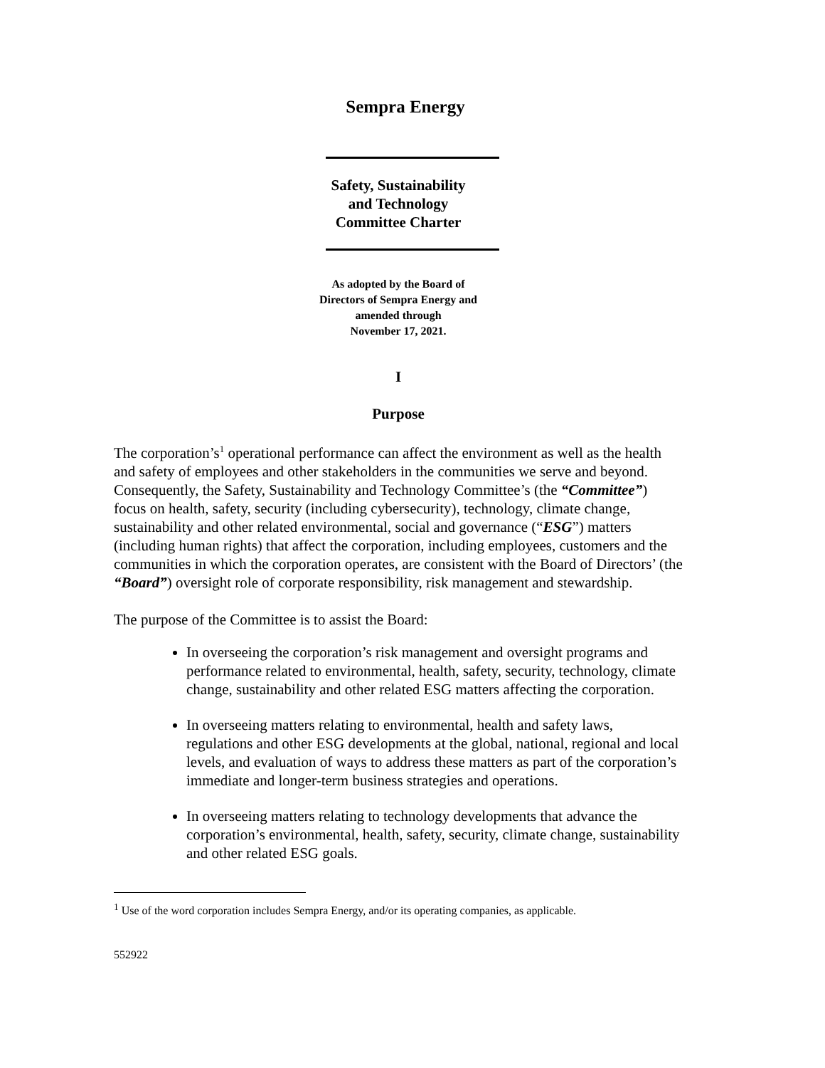Sempra Energy
Safety, Sustainability
and Technology
Committee Charter
As adopted by the Board of
Directors of Sempra Energy and
amended through
November 17, 2021.
I
Purpose
The corporation’s<sup>1</sup> operational performance can affect the environment as well as the health and safety of employees and other stakeholders in the communities we serve and beyond. Consequently, the Safety, Sustainability and Technology Committee’s (the “Committee”) focus on health, safety, security (including cybersecurity), technology, climate change, sustainability and other related environmental, social and governance (“ESG”) matters (including human rights) that affect the corporation, including employees, customers and the communities in which the corporation operates, are consistent with the Board of Directors’ (the “Board”) oversight role of corporate responsibility, risk management and stewardship.
The purpose of the Committee is to assist the Board:
In overseeing the corporation’s risk management and oversight programs and performance related to environmental, health, safety, security, technology, climate change, sustainability and other related ESG matters affecting the corporation.
In overseeing matters relating to environmental, health and safety laws, regulations and other ESG developments at the global, national, regional and local levels, and evaluation of ways to address these matters as part of the corporation’s immediate and longer-term business strategies and operations.
In overseeing matters relating to technology developments that advance the corporation’s environmental, health, safety, security, climate change, sustainability and other related ESG goals.
<sup>1</sup> Use of the word corporation includes Sempra Energy, and/or its operating companies, as applicable.
552922